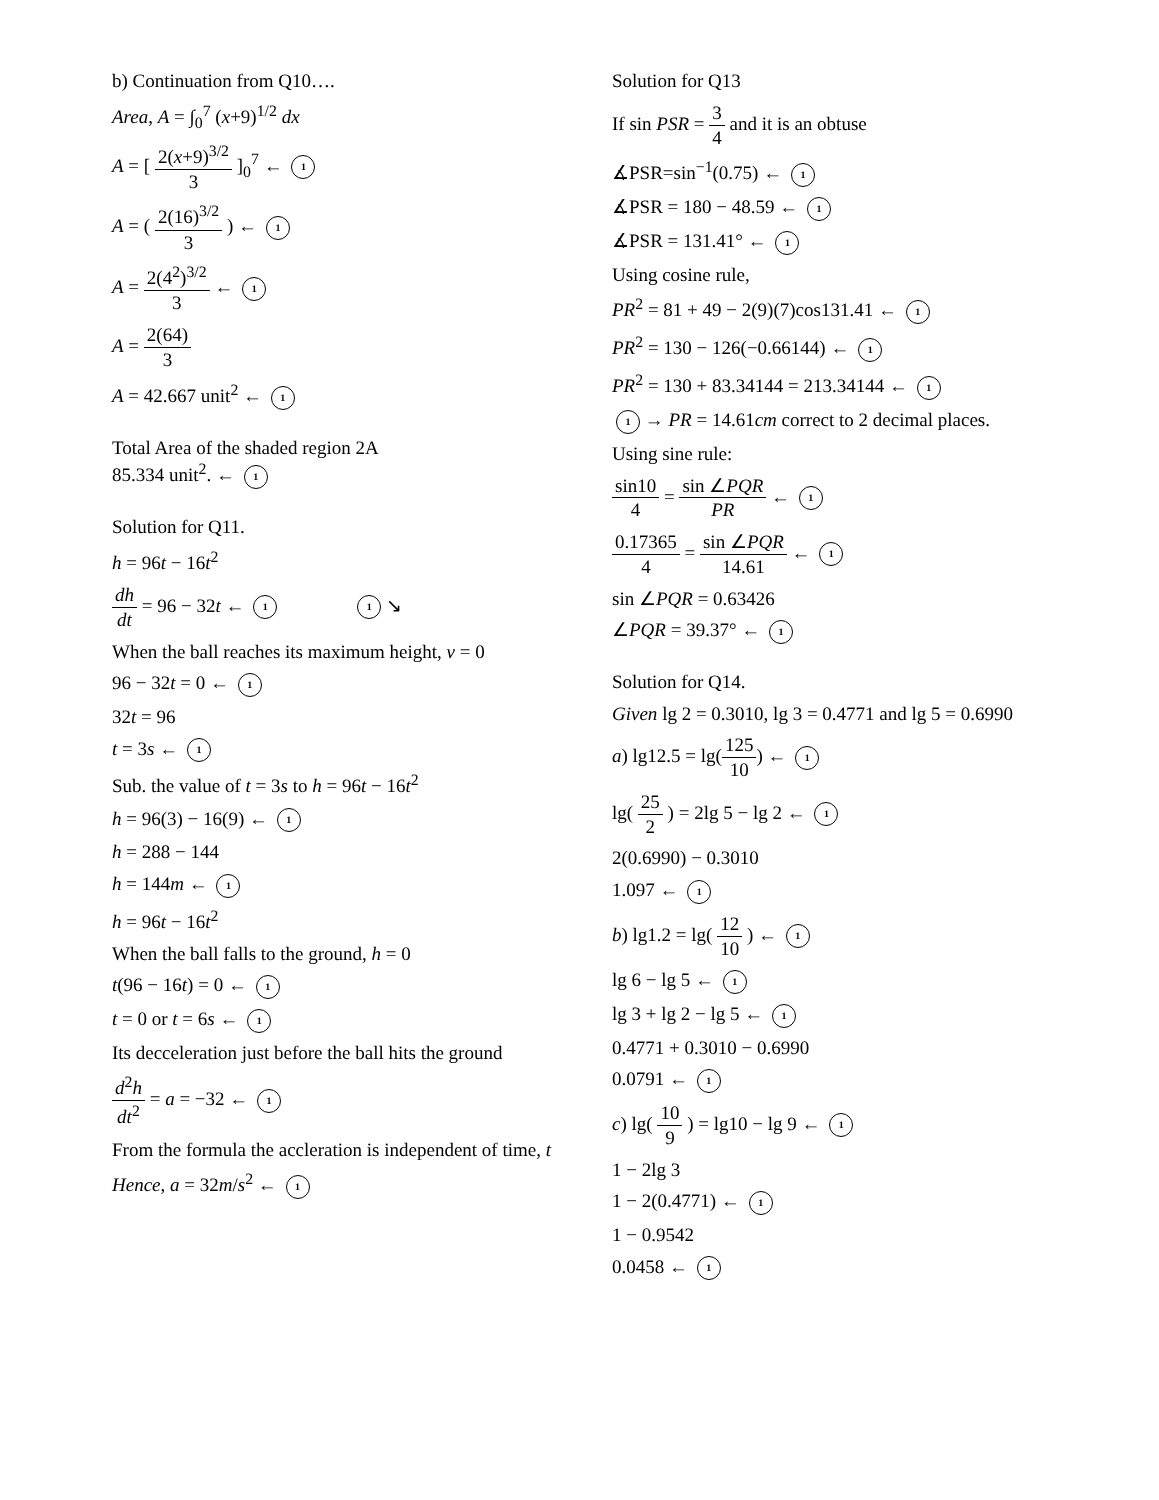b) Continuation from Q10….
Area, A = ∫<sub>0</sub><sup>7</sup> (x+9)<sup>1/2</sup> dx
A = [ 2(x+9)<sup>3/2</sup> 3 ]<sub>0</sub><sup>7</sup> ← 1
A = ( 2(16)<sup>3/2</sup> 3 ) ← 1
A = 2(4<sup>2</sup>)<sup>3/2</sup> 3 ← 1
A = 2(64) 3
A = 42.667 unit<sup>2</sup> ← 1
Total Area of the shaded region 2A
85.334 unit<sup>2</sup>. ← 1
Solution for Q11.
h = 96t − 16t<sup>2</sup>
dh dt = 96 − 32t ← 1 1 ↘
When the ball reaches its maximum height, v = 0
96 − 32t = 0 ← 1
32t = 96
t = 3s ← 1
Sub. the value of t = 3s to h = 96t − 16t<sup>2</sup>
h = 96(3) − 16(9) ← 1
h = 288 − 144
h = 144m ← 1
h = 96t − 16t<sup>2</sup>
When the ball falls to the ground, h = 0
t(96 − 16t) = 0 ← 1
t = 0 or t = 6s ← 1
Its decceleration just before the ball hits the ground
d<sup>2</sup>h dt<sup>2</sup> = a = −32 ← 1
From the formula the accleration is independent of time, t
Hence, a = 32m/s<sup>2</sup> ← 1
Solution for Q13
If sin PSR = 3 4 and it is an obtuse
∡PSR=sin<sup>−1</sup>(0.75) ← 1
∡PSR = 180 − 48.59 ← 1
∡PSR = 131.41° ← 1
Using cosine rule,
PR<sup>2</sup> = 81 + 49 − 2(9)(7)cos131.41 ← 1
PR<sup>2</sup> = 130 − 126(−0.66144) ← 1
PR<sup>2</sup> = 130 + 83.34144 = 213.34144 ← 1
1 → PR = 14.61cm correct to 2 decimal places.
Using sine rule:
sin10 4 = sin ∠PQR PR ← 1
0.17365 4 = sin ∠PQR 14.61 ← 1
sin ∠PQR = 0.63426
∠PQR = 39.37° ← 1
Solution for Q14.
Given lg 2 = 0.3010, lg 3 = 0.4771 and lg 5 = 0.6990
a) lg12.5 = lg(125 10) ← 1
lg( 25 2 ) = 2lg 5 − lg 2 ← 1
2(0.6990) − 0.3010
1.097 ← 1
b) lg1.2 = lg( 12 10 ) ← 1
lg 6 − lg 5 ← 1
lg 3 + lg 2 − lg 5 ← 1
0.4771 + 0.3010 − 0.6990
0.0791 ← 1
c) lg( 10 9 ) = lg10 − lg 9 ← 1
1 − 2lg 3
1 − 2(0.4771) ← 1
1 − 0.9542
0.0458 ← 1